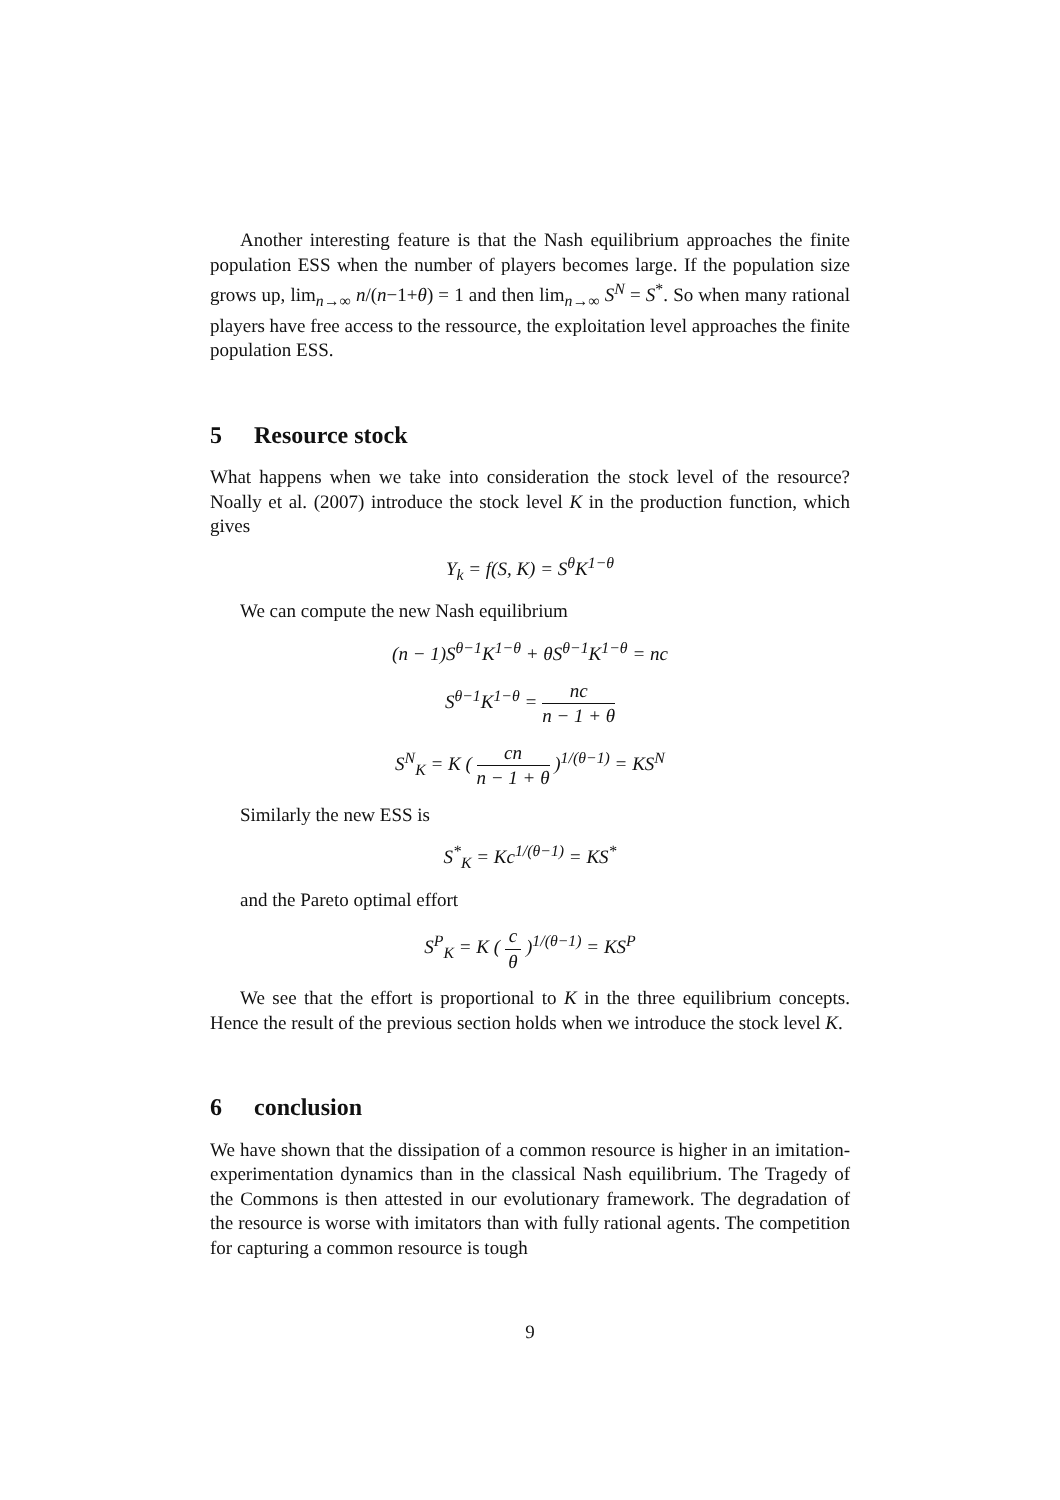Another interesting feature is that the Nash equilibrium approaches the finite population ESS when the number of players becomes large. If the population size grows up, lim<sub>n→∞</sub> n/(n−1+θ) = 1 and then lim<sub>n→∞</sub> S<sup>N</sup> = S<sup>*</sup>. So when many rational players have free access to the ressource, the exploitation level approaches the finite population ESS.
5 Resource stock
What happens when we take into consideration the stock level of the resource? Noally et al. (2007) introduce the stock level K in the production function, which gives
Y<sub>k</sub> = f(S, K) = S<sup>θ</sup>K<sup>1−θ</sup>
We can compute the new Nash equilibrium
(n − 1)S<sup>θ−1</sup>K<sup>1−θ</sup> + θS<sup>θ−1</sup>K<sup>1−θ</sup> = nc
S<sup>θ−1</sup>K<sup>1−θ</sup> = nc n − 1 + θ
S<sup>N</sup><sub>K</sub> = K ( cn n − 1 + θ )<sup>1/(θ−1)</sup> = KS<sup>N</sup>
Similarly the new ESS is
S<sup>*</sup><sub>K</sub> = Kc<sup>1/(θ−1)</sup> = KS<sup>*</sup>
and the Pareto optimal effort
S<sup>P</sup><sub>K</sub> = K ( c θ )<sup>1/(θ−1)</sup> = KS<sup>P</sup>
We see that the effort is proportional to K in the three equilibrium concepts. Hence the result of the previous section holds when we introduce the stock level K.
6 conclusion
We have shown that the dissipation of a common resource is higher in an imitation-experimentation dynamics than in the classical Nash equilibrium. The Tragedy of the Commons is then attested in our evolutionary framework. The degradation of the resource is worse with imitators than with fully rational agents. The competition for capturing a common resource is tough
9